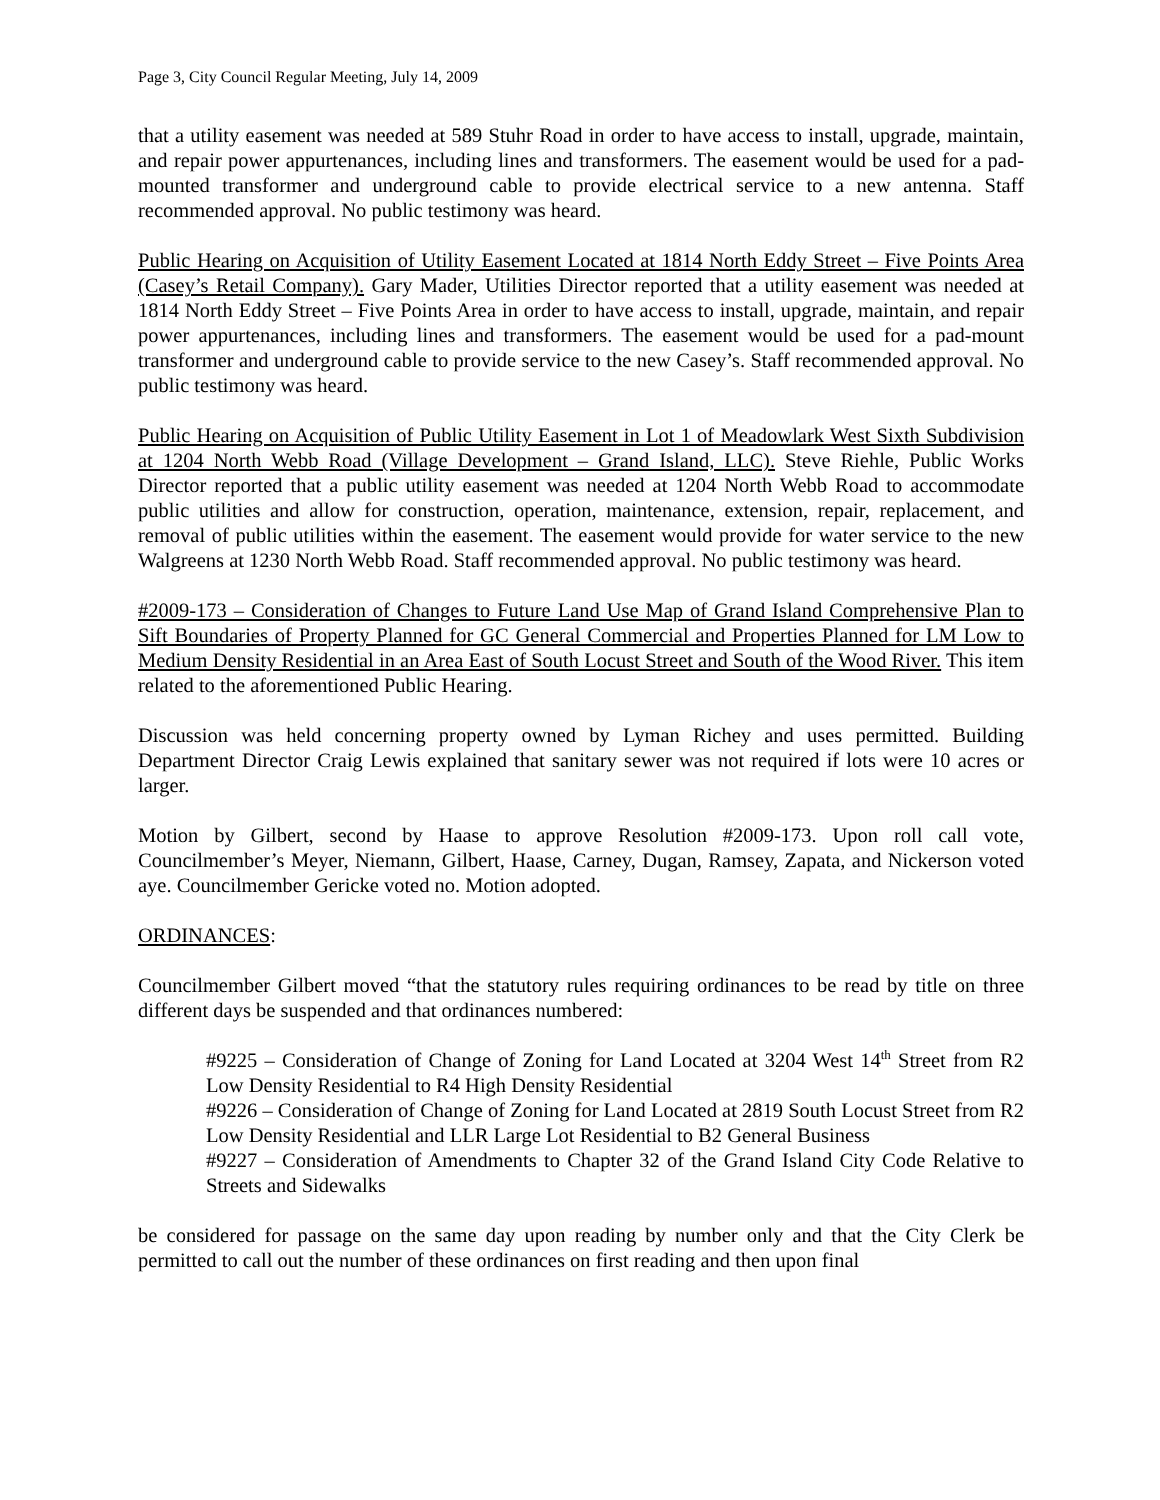Page 3, City Council Regular Meeting, July 14, 2009
that a utility easement was needed at 589 Stuhr Road in order to have access to install, upgrade, maintain, and repair power appurtenances, including lines and transformers. The easement would be used for a pad-mounted transformer and underground cable to provide electrical service to a new antenna. Staff recommended approval. No public testimony was heard.
Public Hearing on Acquisition of Utility Easement Located at 1814 North Eddy Street – Five Points Area (Casey’s Retail Company). Gary Mader, Utilities Director reported that a utility easement was needed at 1814 North Eddy Street – Five Points Area in order to have access to install, upgrade, maintain, and repair power appurtenances, including lines and transformers. The easement would be used for a pad-mount transformer and underground cable to provide service to the new Casey’s. Staff recommended approval. No public testimony was heard.
Public Hearing on Acquisition of Public Utility Easement in Lot 1 of Meadowlark West Sixth Subdivision at 1204 North Webb Road (Village Development – Grand Island, LLC). Steve Riehle, Public Works Director reported that a public utility easement was needed at 1204 North Webb Road to accommodate public utilities and allow for construction, operation, maintenance, extension, repair, replacement, and removal of public utilities within the easement. The easement would provide for water service to the new Walgreens at 1230 North Webb Road. Staff recommended approval. No public testimony was heard.
#2009-173 – Consideration of Changes to Future Land Use Map of Grand Island Comprehensive Plan to Sift Boundaries of Property Planned for GC General Commercial and Properties Planned for LM Low to Medium Density Residential in an Area East of South Locust Street and South of the Wood River. This item related to the aforementioned Public Hearing.
Discussion was held concerning property owned by Lyman Richey and uses permitted. Building Department Director Craig Lewis explained that sanitary sewer was not required if lots were 10 acres or larger.
Motion by Gilbert, second by Haase to approve Resolution #2009-173. Upon roll call vote, Councilmember’s Meyer, Niemann, Gilbert, Haase, Carney, Dugan, Ramsey, Zapata, and Nickerson voted aye. Councilmember Gericke voted no. Motion adopted.
ORDINANCES:
Councilmember Gilbert moved “that the statutory rules requiring ordinances to be read by title on three different days be suspended and that ordinances numbered:
#9225 – Consideration of Change of Zoning for Land Located at 3204 West 14<sup>th</sup> Street from R2 Low Density Residential to R4 High Density Residential
#9226 – Consideration of Change of Zoning for Land Located at 2819 South Locust Street from R2 Low Density Residential and LLR Large Lot Residential to B2 General Business
#9227 – Consideration of Amendments to Chapter 32 of the Grand Island City Code Relative to Streets and Sidewalks
be considered for passage on the same day upon reading by number only and that the City Clerk be permitted to call out the number of these ordinances on first reading and then upon final